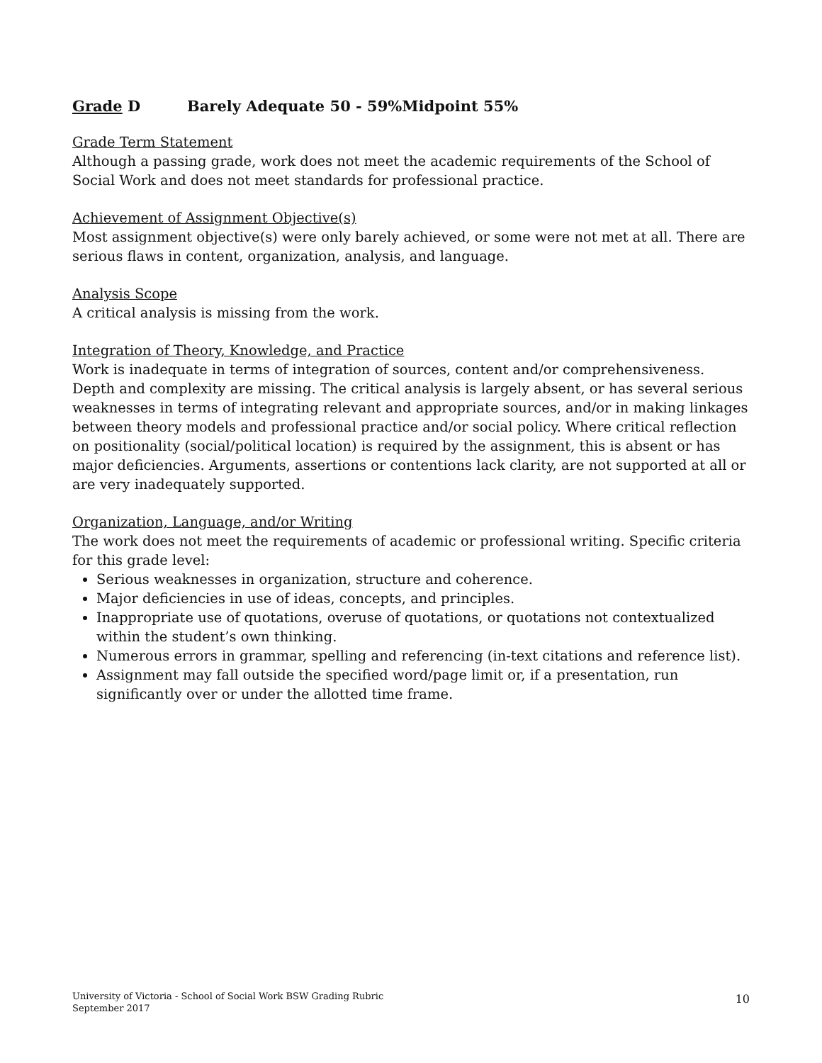Grade D Barely Adequate 50 - 59%Midpoint 55%
Grade Term Statement
Although a passing grade, work does not meet the academic requirements of the School of Social Work and does not meet standards for professional practice.
Achievement of Assignment Objective(s)
Most assignment objective(s) were only barely achieved, or some were not met at all. There are serious flaws in content, organization, analysis, and language.
Analysis Scope
A critical analysis is missing from the work.
Integration of Theory, Knowledge, and Practice
Work is inadequate in terms of integration of sources, content and/or comprehensiveness. Depth and complexity are missing. The critical analysis is largely absent, or has several serious weaknesses in terms of integrating relevant and appropriate sources, and/or in making linkages between theory models and professional practice and/or social policy. Where critical reflection on positionality (social/political location) is required by the assignment, this is absent or has major deficiencies. Arguments, assertions or contentions lack clarity, are not supported at all or are very inadequately supported.
Organization, Language, and/or Writing
The work does not meet the requirements of academic or professional writing. Specific criteria for this grade level:
Serious weaknesses in organization, structure and coherence.
Major deficiencies in use of ideas, concepts, and principles.
Inappropriate use of quotations, overuse of quotations, or quotations not contextualized within the student’s own thinking.
Numerous errors in grammar, spelling and referencing (in-text citations and reference list).
Assignment may fall outside the specified word/page limit or, if a presentation, run significantly over or under the allotted time frame.
University of Victoria - School of Social Work BSW Grading Rubric
September 2017
10